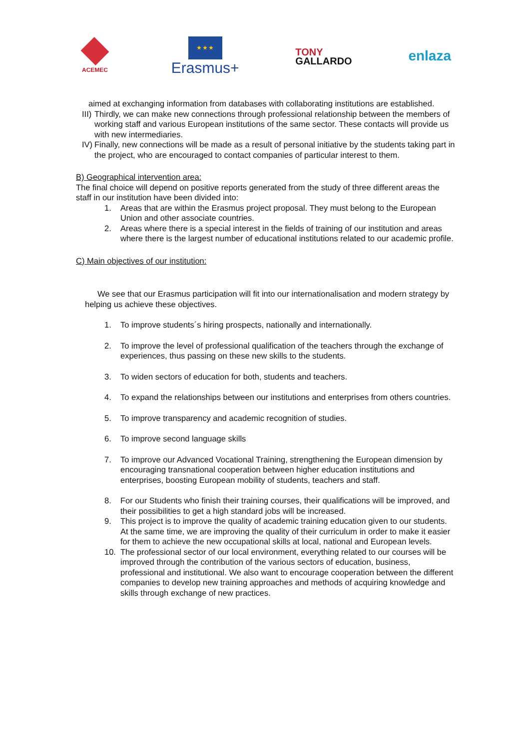ACEMEC
★ ★ ★
Erasmus+
TONY
GALLARDO
enlaza
aimed at exchanging information from databases with collaborating institutions are established.
III) Thirdly, we can make new connections through professional relationship between the members of working staff and various European institutions of the same sector. These contacts will provide us with new intermediaries.
IV) Finally, new connections will be made as a result of personal initiative by the students taking part in the project, who are encouraged to contact companies of particular interest to them.
B) Geographical intervention area:
The final choice will depend on positive reports generated from the study of three different areas the staff in our institution have been divided into:
1. Areas that are within the Erasmus project proposal. They must belong to the European Union and other associate countries.
2. Areas where there is a special interest in the fields of training of our institution and areas where there is the largest number of educational institutions related to our academic profile.
C) Main objectives of our institution:
We see that our Erasmus participation will fit into our internationalisation and modern strategy by helping us achieve these objectives.
1. To improve students´s hiring prospects, nationally and internationally.
2. To improve the level of professional qualification of the teachers through the exchange of experiences, thus passing on these new skills to the students.
3. To widen sectors of education for both, students and teachers.
4. To expand the relationships between our institutions and enterprises from others countries.
5. To improve transparency and academic recognition of studies.
6. To improve second language skills
7. To improve our Advanced Vocational Training, strengthening the European dimension by encouraging transnational cooperation between higher education institutions and enterprises, boosting European mobility of students, teachers and staff.
8. For our Students who finish their training courses, their qualifications will be improved, and their possibilities to get a high standard jobs will be increased.
9. This project is to improve the quality of academic training education given to our students. At the same time, we are improving the quality of their curriculum in order to make it easier for them to achieve the new occupational skills at local, national and European levels.
10. The professional sector of our local environment, everything related to our courses will be improved through the contribution of the various sectors of education, business, professional and institutional. We also want to encourage cooperation between the different companies to develop new training approaches and methods of acquiring knowledge and skills through exchange of new practices.